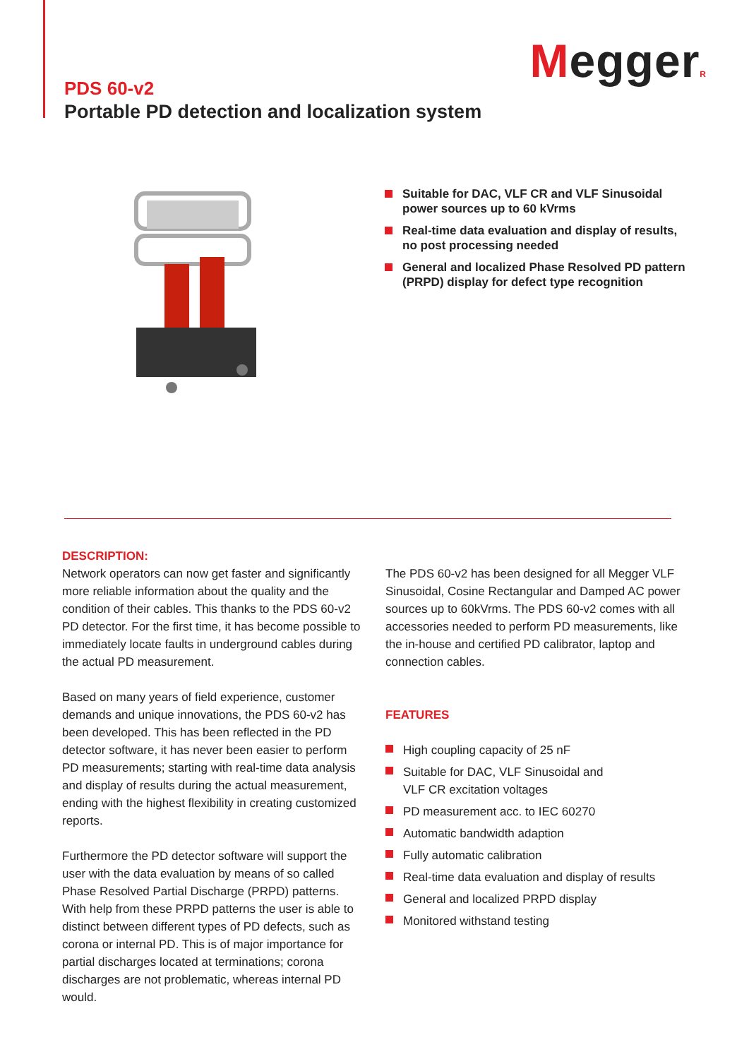MeggerR
PDS 60-v2
Portable PD detection and localization system
Suitable for DAC, VLF CR and VLF Sinusoidal power sources up to 60 kVrms
Real-time data evaluation and display of results, no post processing needed
General and localized Phase Resolved PD pattern (PRPD) display for defect type recognition
DESCRIPTION:
Network operators can now get faster and significantly more reliable information about the quality and the condition of their cables. This thanks to the PDS 60-v2 PD detector. For the first time, it has become possible to immediately locate faults in underground cables during the actual PD measurement.
Based on many years of field experience, customer demands and unique innovations, the PDS 60-v2 has been developed. This has been reflected in the PD detector software, it has never been easier to perform PD measurements; starting with real-time data analysis and display of results during the actual measurement, ending with the highest flexibility in creating customized reports.
Furthermore the PD detector software will support the user with the data evaluation by means of so called Phase Resolved Partial Discharge (PRPD) patterns. With help from these PRPD patterns the user is able to distinct between different types of PD defects, such as corona or internal PD. This is of major importance for partial discharges located at terminations; corona discharges are not problematic, whereas internal PD would.
The PDS 60-v2 has been designed for all Megger VLF Sinusoidal, Cosine Rectangular and Damped AC power sources up to 60kVrms. The PDS 60-v2 comes with all accessories needed to perform PD measurements, like the in-house and certified PD calibrator, laptop and connection cables.
FEATURES
High coupling capacity of 25 nF
Suitable for DAC, VLF Sinusoidal and
VLF CR excitation voltages
PD measurement acc. to IEC 60270
Automatic bandwidth adaption
Fully automatic calibration
Real-time data evaluation and display of results
General and localized PRPD display
Monitored withstand testing